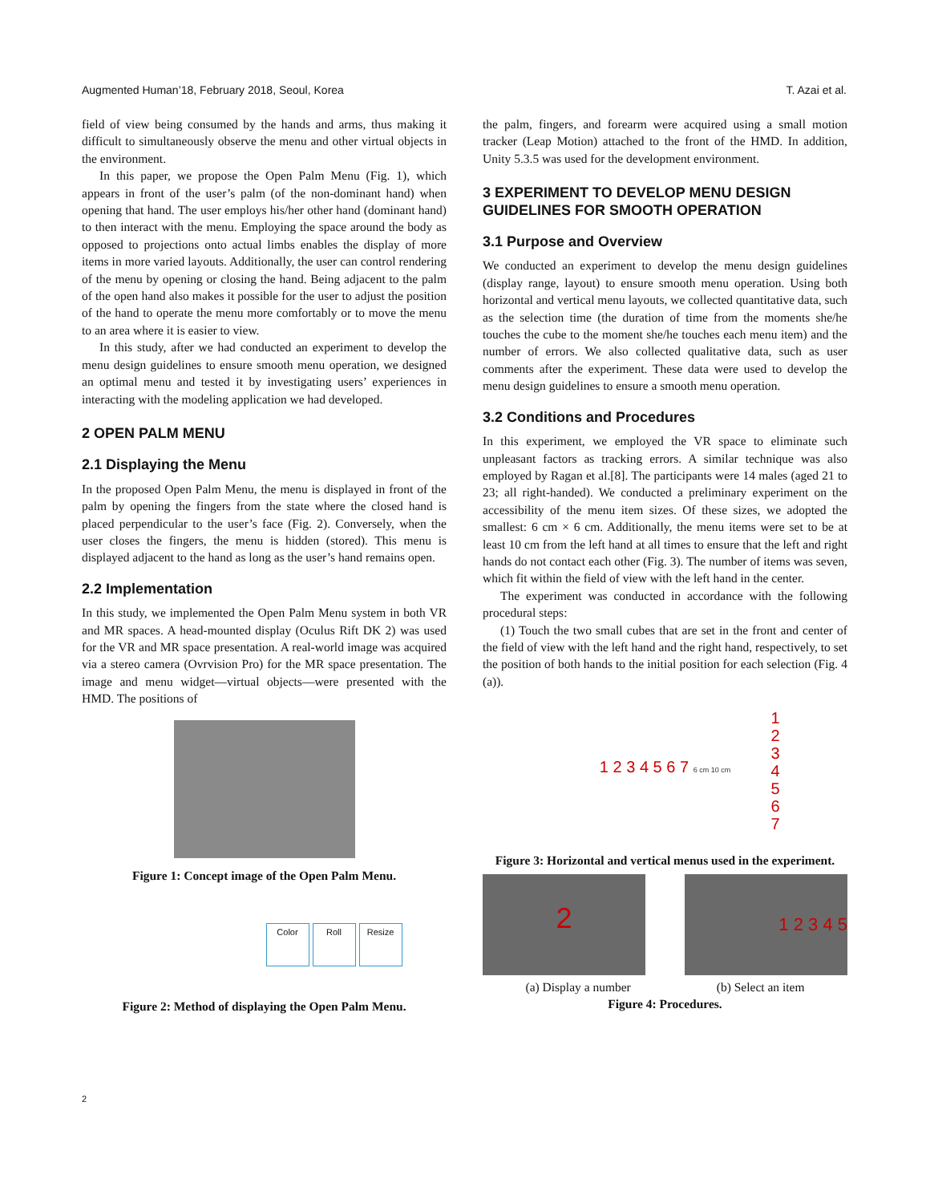Augmented Human’18, February 2018, Seoul, Korea T. Azai et al.
field of view being consumed by the hands and arms, thus making it difficult to simultaneously observe the menu and other virtual objects in the environment.
In this paper, we propose the Open Palm Menu (Fig. 1), which appears in front of the user’s palm (of the non-dominant hand) when opening that hand. The user employs his/her other hand (dominant hand) to then interact with the menu. Employing the space around the body as opposed to projections onto actual limbs enables the display of more items in more varied layouts. Additionally, the user can control rendering of the menu by opening or closing the hand. Being adjacent to the palm of the open hand also makes it possible for the user to adjust the position of the hand to operate the menu more comfortably or to move the menu to an area where it is easier to view.
In this study, after we had conducted an experiment to develop the menu design guidelines to ensure smooth menu operation, we designed an optimal menu and tested it by investigating users’ experiences in interacting with the modeling application we had developed.
2 OPEN PALM MENU
2.1 Displaying the Menu
In the proposed Open Palm Menu, the menu is displayed in front of the palm by opening the fingers from the state where the closed hand is placed perpendicular to the user’s face (Fig. 2). Conversely, when the user closes the fingers, the menu is hidden (stored). This menu is displayed adjacent to the hand as long as the user’s hand remains open.
2.2 Implementation
In this study, we implemented the Open Palm Menu system in both VR and MR spaces. A head-mounted display (Oculus Rift DK 2) was used for the VR and MR space presentation. A real-world image was acquired via a stereo camera (Ovrvision Pro) for the MR space presentation. The image and menu widget—virtual objects—were presented with the HMD. The positions of
Figure 1: Concept image of the Open Palm Menu.
Color Roll Resize
Figure 2: Method of displaying the Open Palm Menu.
the palm, fingers, and forearm were acquired using a small motion tracker (Leap Motion) attached to the front of the HMD. In addition, Unity 5.3.5 was used for the development environment.
3 EXPERIMENT TO DEVELOP MENU DESIGN GUIDELINES FOR SMOOTH OPERATION
3.1 Purpose and Overview
We conducted an experiment to develop the menu design guidelines (display range, layout) to ensure smooth menu operation. Using both horizontal and vertical menu layouts, we collected quantitative data, such as the selection time (the duration of time from the moments she/he touches the cube to the moment she/he touches each menu item) and the number of errors. We also collected qualitative data, such as user comments after the experiment. These data were used to develop the menu design guidelines to ensure a smooth menu operation.
3.2 Conditions and Procedures
In this experiment, we employed the VR space to eliminate such unpleasant factors as tracking errors. A similar technique was also employed by Ragan et al.[8]. The participants were 14 males (aged 21 to 23; all right-handed). We conducted a preliminary experiment on the accessibility of the menu item sizes. Of these sizes, we adopted the smallest: 6 cm × 6 cm. Additionally, the menu items were set to be at least 10 cm from the left hand at all times to ensure that the left and right hands do not contact each other (Fig. 3). The number of items was seven, which fit within the field of view with the left hand in the center.
The experiment was conducted in accordance with the following procedural steps:
(1) Touch the two small cubes that are set in the front and center of the field of view with the left hand and the right hand, respectively, to set the position of both hands to the initial position for each selection (Fig. 4 (a)).
1 2 3 4 5 6 7 6 cm 10 cm
1 2 3 4 5 6 7
Figure 3: Horizontal and vertical menus used in the experiment.
2
1 2 3 4 5
(a) Display a number (b) Select an item
Figure 4: Procedures.
2